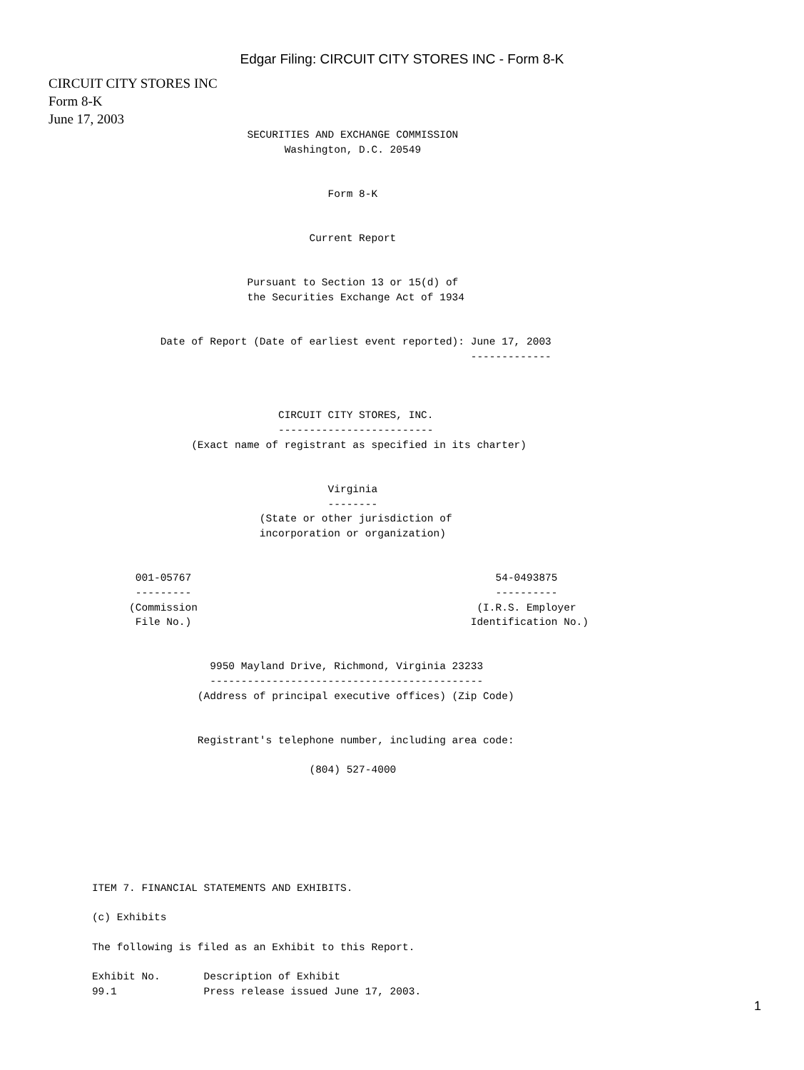Edgar Filing: CIRCUIT CITY STORES INC - Form 8-K
CIRCUIT CITY STORES INC
Form 8-K
June 17, 2003
                                SECURITIES AND EXCHANGE COMMISSION
                                      Washington, D.C. 20549


                                             Form 8-K


                                          Current Report


                                Pursuant to Section 13 or 15(d) of
                                the Securities Exchange Act of 1934


                  Date of Report (Date of earliest event reported): June 17, 2003
                                                                    -------------



                                     CIRCUIT CITY STORES, INC.
                                     -------------------------
                       (Exact name of registrant as specified in its charter)


                                             Virginia
                                             --------
                                  (State or other jurisdiction of
                                  incorporation or organization)


              001-05767                                                 54-0493875
              ---------                                                 ----------
             (Commission                                             (I.R.S. Employer
              File No.)                                             Identification No.)


                          9950 Mayland Drive, Richmond, Virginia 23233
                          --------------------------------------------
                        (Address of principal executive offices) (Zip Code)


                        Registrant's telephone number, including area code:

                                          (804) 527-4000







       ITEM 7. FINANCIAL STATEMENTS AND EXHIBITS.

       (c) Exhibits

       The following is filed as an Exhibit to this Report.

       Exhibit No.       Description of Exhibit
       99.1              Press release issued June 17, 2003.
1